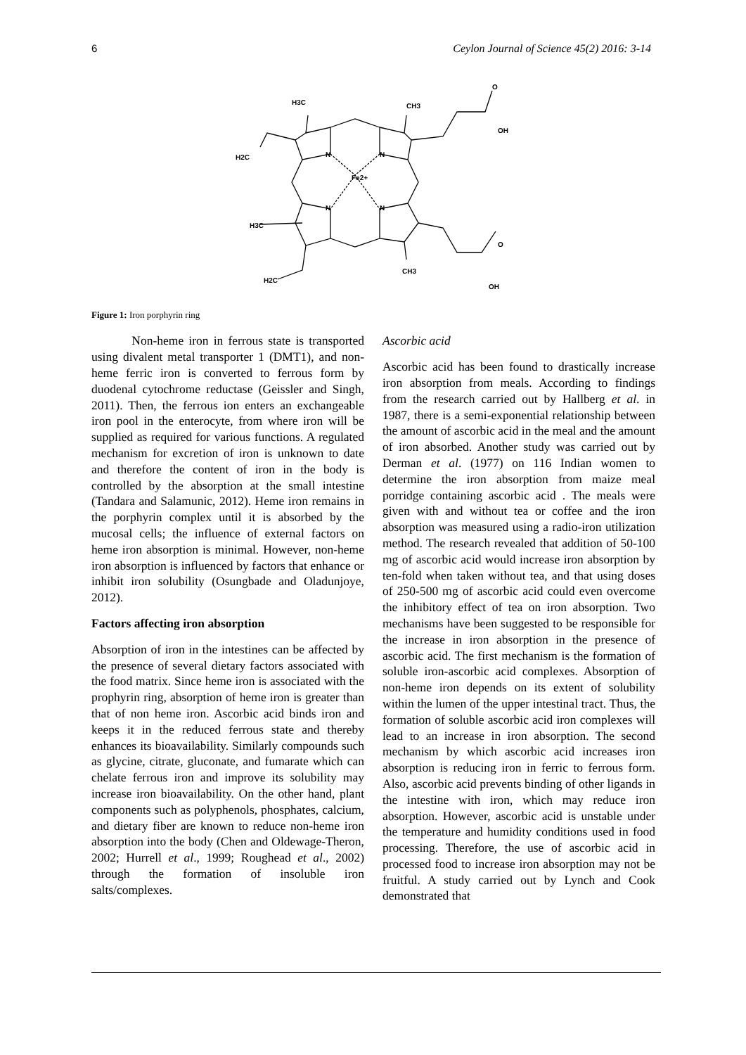6 Ceylon Journal of Science 45(2) 2016: 3-14
H3C
CH3
O
OH
H2C
N
N
Fe2+
N
N
H3C
O
H2C
CH3
OH
Figure 1: Iron porphyrin ring
Non-heme iron in ferrous state is transported using divalent metal transporter 1 (DMT1), and non-heme ferric iron is converted to ferrous form by duodenal cytochrome reductase (Geissler and Singh, 2011). Then, the ferrous ion enters an exchangeable iron pool in the enterocyte, from where iron will be supplied as required for various functions. A regulated mechanism for excretion of iron is unknown to date and therefore the content of iron in the body is controlled by the absorption at the small intestine (Tandara and Salamunic, 2012). Heme iron remains in the porphyrin complex until it is absorbed by the mucosal cells; the influence of external factors on heme iron absorption is minimal. However, non-heme iron absorption is influenced by factors that enhance or inhibit iron solubility (Osungbade and Oladunjoye, 2012).
Factors affecting iron absorption
Absorption of iron in the intestines can be affected by the presence of several dietary factors associated with the food matrix. Since heme iron is associated with the prophyrin ring, absorption of heme iron is greater than that of non heme iron. Ascorbic acid binds iron and keeps it in the reduced ferrous state and thereby enhances its bioavailability. Similarly compounds such as glycine, citrate, gluconate, and fumarate which can chelate ferrous iron and improve its solubility may increase iron bioavailability. On the other hand, plant components such as polyphenols, phosphates, calcium, and dietary fiber are known to reduce non-heme iron absorption into the body (Chen and Oldewage-Theron, 2002; Hurrell et al., 1999; Roughead et al., 2002) through the formation of insoluble iron salts/complexes.
Ascorbic acid
Ascorbic acid has been found to drastically increase iron absorption from meals. According to findings from the research carried out by Hallberg et al. in 1987, there is a semi-exponential relationship between the amount of ascorbic acid in the meal and the amount of iron absorbed. Another study was carried out by Derman et al. (1977) on 116 Indian women to determine the iron absorption from maize meal porridge containing ascorbic acid . The meals were given with and without tea or coffee and the iron absorption was measured using a radio-iron utilization method. The research revealed that addition of 50-100 mg of ascorbic acid would increase iron absorption by ten-fold when taken without tea, and that using doses of 250-500 mg of ascorbic acid could even overcome the inhibitory effect of tea on iron absorption. Two mechanisms have been suggested to be responsible for the increase in iron absorption in the presence of ascorbic acid. The first mechanism is the formation of soluble iron-ascorbic acid complexes. Absorption of non-heme iron depends on its extent of solubility within the lumen of the upper intestinal tract. Thus, the formation of soluble ascorbic acid iron complexes will lead to an increase in iron absorption. The second mechanism by which ascorbic acid increases iron absorption is reducing iron in ferric to ferrous form. Also, ascorbic acid prevents binding of other ligands in the intestine with iron, which may reduce iron absorption. However, ascorbic acid is unstable under the temperature and humidity conditions used in food processing. Therefore, the use of ascorbic acid in processed food to increase iron absorption may not be fruitful. A study carried out by Lynch and Cook demonstrated that